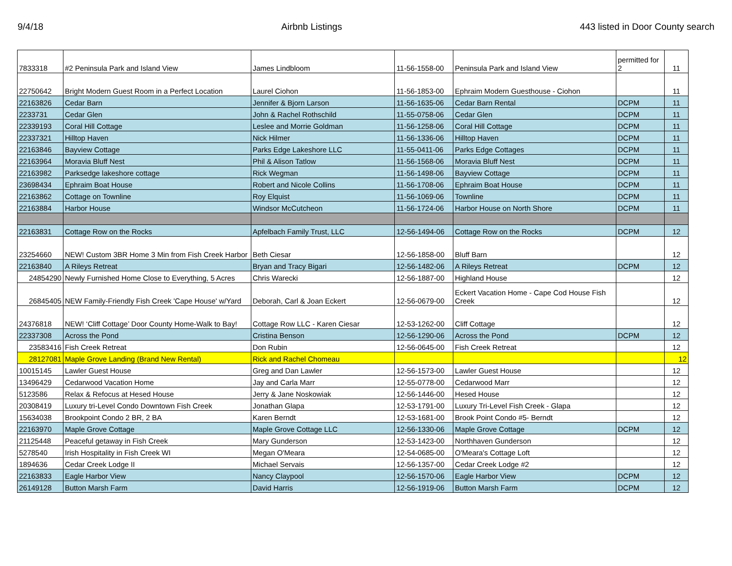9/4/18 Airbnb Listings 443 listed in Door County search
| 7833318 | #2 Peninsula Park and Island View | James Lindbloom | 11-56-1558-00 | Peninsula Park and Island View | permitted for 2 | 11 |
| 22750642 | Bright Modern Guest Room in a Perfect Location | Laurel Ciohon | 11-56-1853-00 | Ephraim Modern Guesthouse - Ciohon | | 11 |
| 22163826 | Cedar Barn | Jennifer & Bjorn Larson | 11-56-1635-06 | Cedar Barn Rental | DCPM | 11 |
| 2233731 | Cedar Glen | John & Rachel Rothschild | 11-55-0758-06 | Cedar Glen | DCPM | 11 |
| 22339193 | Coral Hill Cottage | Leslee and Morrie Goldman | 11-56-1258-06 | Coral Hill Cottage | DCPM | 11 |
| 22337321 | Hilltop Haven | Nick Hilmer | 11-56-1336-06 | Hilltop Haven | DCPM | 11 |
| 22163846 | Bayview Cottage | Parks Edge Lakeshore LLC | 11-55-0411-06 | Parks Edge Cottages | DCPM | 11 |
| 22163964 | Moravia Bluff Nest | Phil & Alison Tatlow | 11-56-1568-06 | Moravia Bluff Nest | DCPM | 11 |
| 22163982 | Parksedge lakeshore cottage | Rick Wegman | 11-56-1498-06 | Bayview Cottage | DCPM | 11 |
| 23698434 | Ephraim Boat House | Robert and Nicole Collins | 11-56-1708-06 | Ephraim Boat House | DCPM | 11 |
| 22163862 | Cottage on Townline | Roy Elquist | 11-56-1069-06 | Townline | DCPM | 11 |
| 22163884 | Harbor House | Windsor McCutcheon | 11-56-1724-06 | Harbor House on North Shore | DCPM | 11 |
| 22163831 | Cottage Row on the Rocks | Apfelbach Family Trust, LLC | 12-56-1494-06 | Cottage Row on the Rocks | DCPM | 12 |
| 23254660 | NEW! Custom 3BR Home 3 Min from Fish Creek Harbor | Beth Ciesar | 12-56-1858-00 | Bluff Barn | | 12 |
| 22163840 | A Rileys Retreat | Bryan and Tracy Bigari | 12-56-1482-06 | A Rileys Retreat | DCPM | 12 |
| 24854290 | Newly Furnished Home Close to Everything, 5 Acres | Chris Warecki | 12-56-1887-00 | Highland House | | 12 |
| 26845405 | NEW Family-Friendly Fish Creek 'Cape House' w/Yard | Deborah, Carl & Joan Eckert | 12-56-0679-00 | Eckert Vacation Home - Cape Cod House Fish Creek | | 12 |
| 24376818 | NEW! ‘Cliff Cottage’ Door County Home-Walk to Bay! | Cottage Row LLC - Karen Ciesar | 12-53-1262-00 | Cliff Cottage | | 12 |
| 22337308 | Across the Pond | Cristina Benson | 12-56-1290-06 | Across the Pond | DCPM | 12 |
| 23583416 | Fish Creek Retreat | Don Rubin | 12-56-0645-00 | Fish Creek Retreat | | 12 |
| 28127081 | Maple Grove Landing (Brand New Rental) | Rick and Rachel Chomeau | | | | 12 |
| 10015145 | Lawler Guest House | Greg and Dan Lawler | 12-56-1573-00 | Lawler Guest House | | 12 |
| 13496429 | Cedarwood Vacation Home | Jay and Carla Marr | 12-55-0778-00 | Cedarwood Marr | | 12 |
| 5123586 | Relax & Refocus at Hesed House | Jerry & Jane Noskowiak | 12-56-1446-00 | Hesed House | | 12 |
| 20308419 | Luxury tri-Level Condo Downtown Fish Creek | Jonathan Glapa | 12-53-1791-00 | Luxury Tri-Level Fish Creek - Glapa | | 12 |
| 15634038 | Brookpoint Condo 2 BR, 2 BA | Karen Berndt | 12-53-1681-00 | Brook Point Condo #5- Berndt | | 12 |
| 22163970 | Maple Grove Cottage | Maple Grove Cottage LLC | 12-56-1330-06 | Maple Grove Cottage | DCPM | 12 |
| 21125448 | Peaceful getaway in Fish Creek | Mary Gunderson | 12-53-1423-00 | Northhaven Gunderson | | 12 |
| 5278540 | Irish Hospitality in Fish Creek WI | Megan O'Meara | 12-54-0685-00 | O'Meara's Cottage Loft | | 12 |
| 1894636 | Cedar Creek Lodge II | Michael Servais | 12-56-1357-00 | Cedar Creek Lodge #2 | | 12 |
| 22163833 | Eagle Harbor View | Nancy Claypool | 12-56-1570-06 | Eagle Harbor View | DCPM | 12 |
| 26149128 | Button Marsh Farm | David Harris | 12-56-1919-06 | Button Marsh Farm | DCPM | 12 |